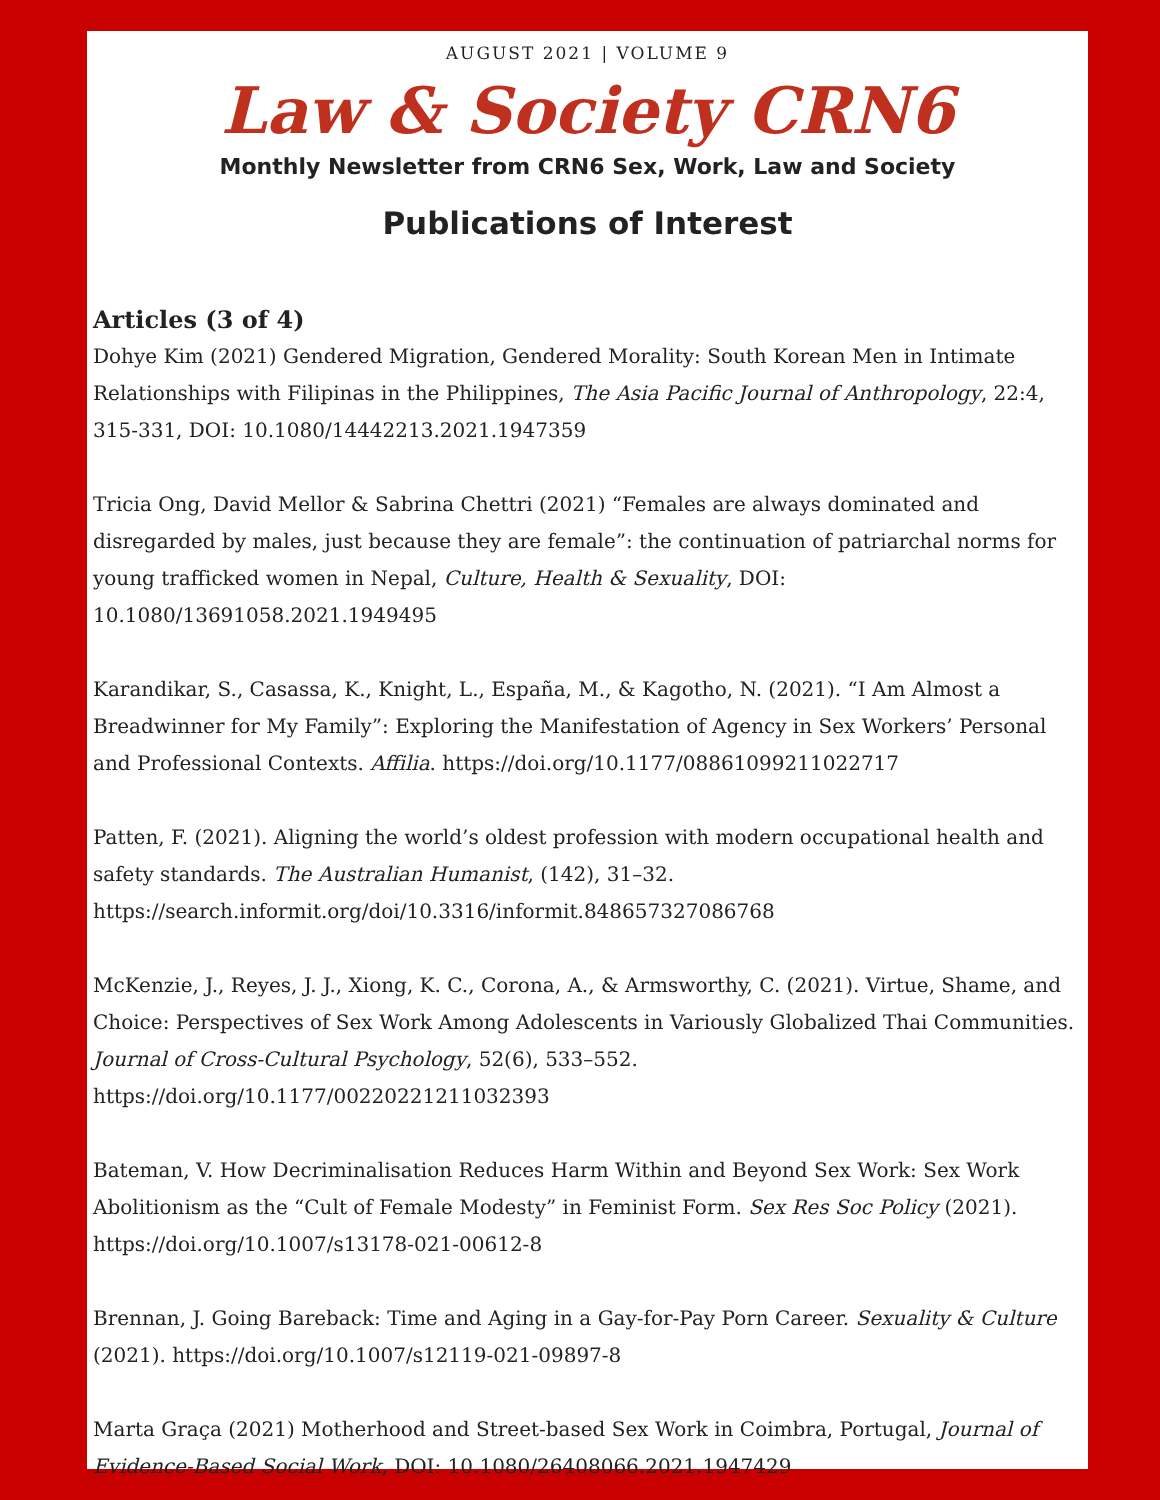AUGUST 2021 | VOLUME 9
Law & Society CRN6
Monthly Newsletter from CRN6 Sex, Work, Law and Society
Publications of Interest
Articles (3 of 4)
Dohye Kim (2021) Gendered Migration, Gendered Morality: South Korean Men in Intimate Relationships with Filipinas in the Philippines, The Asia Pacific Journal of Anthropology, 22:4, 315-331, DOI: 10.1080/14442213.2021.1947359
Tricia Ong, David Mellor & Sabrina Chettri (2021) “Females are always dominated and disregarded by males, just because they are female”: the continuation of patriarchal norms for young trafficked women in Nepal, Culture, Health & Sexuality, DOI: 10.1080/13691058.2021.1949495
Karandikar, S., Casassa, K., Knight, L., España, M., & Kagotho, N. (2021). “I Am Almost a Breadwinner for My Family”: Exploring the Manifestation of Agency in Sex Workers’ Personal and Professional Contexts. Affilia. https://doi.org/10.1177/08861099211022717
Patten, F. (2021). Aligning the world’s oldest profession with modern occupational health and safety standards. The Australian Humanist, (142), 31–32. https://search.informit.org/doi/10.3316/informit.848657327086768
McKenzie, J., Reyes, J. J., Xiong, K. C., Corona, A., & Armsworthy, C. (2021). Virtue, Shame, and Choice: Perspectives of Sex Work Among Adolescents in Variously Globalized Thai Communities. Journal of Cross-Cultural Psychology, 52(6), 533–552. https://doi.org/10.1177/00220221211032393
Bateman, V. How Decriminalisation Reduces Harm Within and Beyond Sex Work: Sex Work Abolitionism as the “Cult of Female Modesty” in Feminist Form. Sex Res Soc Policy (2021). https://doi.org/10.1007/s13178-021-00612-8
Brennan, J. Going Bareback: Time and Aging in a Gay-for-Pay Porn Career. Sexuality & Culture (2021). https://doi.org/10.1007/s12119-021-09897-8
Marta Graça (2021) Motherhood and Street-based Sex Work in Coimbra, Portugal, Journal of Evidence-Based Social Work, DOI: 10.1080/26408066.2021.1947429